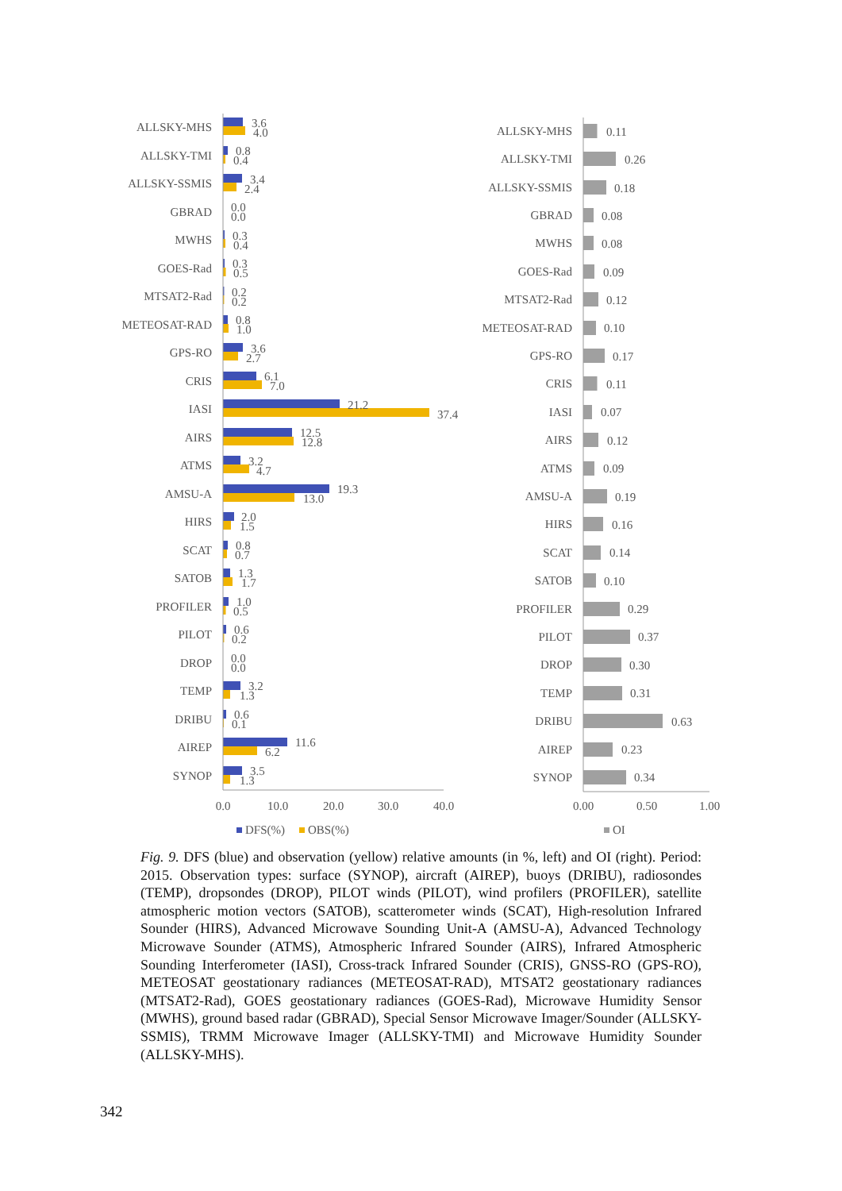ALLSKY-MHS
ALLSKY-TMI
ALLSKY-SSMIS
GBRAD
MWHS
GOES-Rad
MTSAT2-Rad
METEOSAT-RAD
GPS-RO
CRIS
IASI
AIRS
ATMS
AMSU-A
HIRS
SCAT
SATOB
PROFILER
PILOT
DROP
TEMP
DRIBU
AIREP
SYNOP
3.6
4.0
0.8
0.4
3.4
2.4
0.0
0.0
0.3
0.4
0.3
0.5
0.2
0.2
0.8
1.0
3.6
2.7
6.1
7.0
21.2
37.4
12.5
12.8
3.2
4.7
19.3
13.0
2.0
1.5
0.8
0.7
1.3
1.7
1.0
0.5
0.6
0.2
0.0
0.0
3.2
1.3
0.6
0.1
11.6
6.2
3.5
1.3
0.0
10.0
20.0
30.0
40.0
DFS(%)
OBS(%)
ALLSKY-MHS
ALLSKY-TMI
ALLSKY-SSMIS
GBRAD
MWHS
GOES-Rad
MTSAT2-Rad
METEOSAT-RAD
GPS-RO
CRIS
IASI
AIRS
ATMS
AMSU-A
HIRS
SCAT
SATOB
PROFILER
PILOT
DROP
TEMP
DRIBU
AIREP
SYNOP
0.11
0.26
0.18
0.08
0.08
0.09
0.12
0.10
0.17
0.11
0.07
0.12
0.09
0.19
0.16
0.14
0.10
0.29
0.37
0.30
0.31
0.63
0.23
0.34
0.00
0.50
1.00
OI
Fig. 9. DFS (blue) and observation (yellow) relative amounts (in %, left) and OI (right). Period: 2015. Observation types: surface (SYNOP), aircraft (AIREP), buoys (DRIBU), radiosondes (TEMP), dropsondes (DROP), PILOT winds (PILOT), wind profilers (PROFILER), satellite atmospheric motion vectors (SATOB), scatterometer winds (SCAT), High-resolution Infrared Sounder (HIRS), Advanced Microwave Sounding Unit-A (AMSU-A), Advanced Technology Microwave Sounder (ATMS), Atmospheric Infrared Sounder (AIRS), Infrared Atmospheric Sounding Interferometer (IASI), Cross-track Infrared Sounder (CRIS), GNSS-RO (GPS-RO), METEOSAT geostationary radiances (METEOSAT-RAD), MTSAT2 geostationary radiances (MTSAT2-Rad), GOES geostationary radiances (GOES-Rad), Microwave Humidity Sensor (MWHS), ground based radar (GBRAD), Special Sensor Microwave Imager/Sounder (ALLSKY-SSMIS), TRMM Microwave Imager (ALLSKY-TMI) and Microwave Humidity Sounder (ALLSKY-MHS).
342